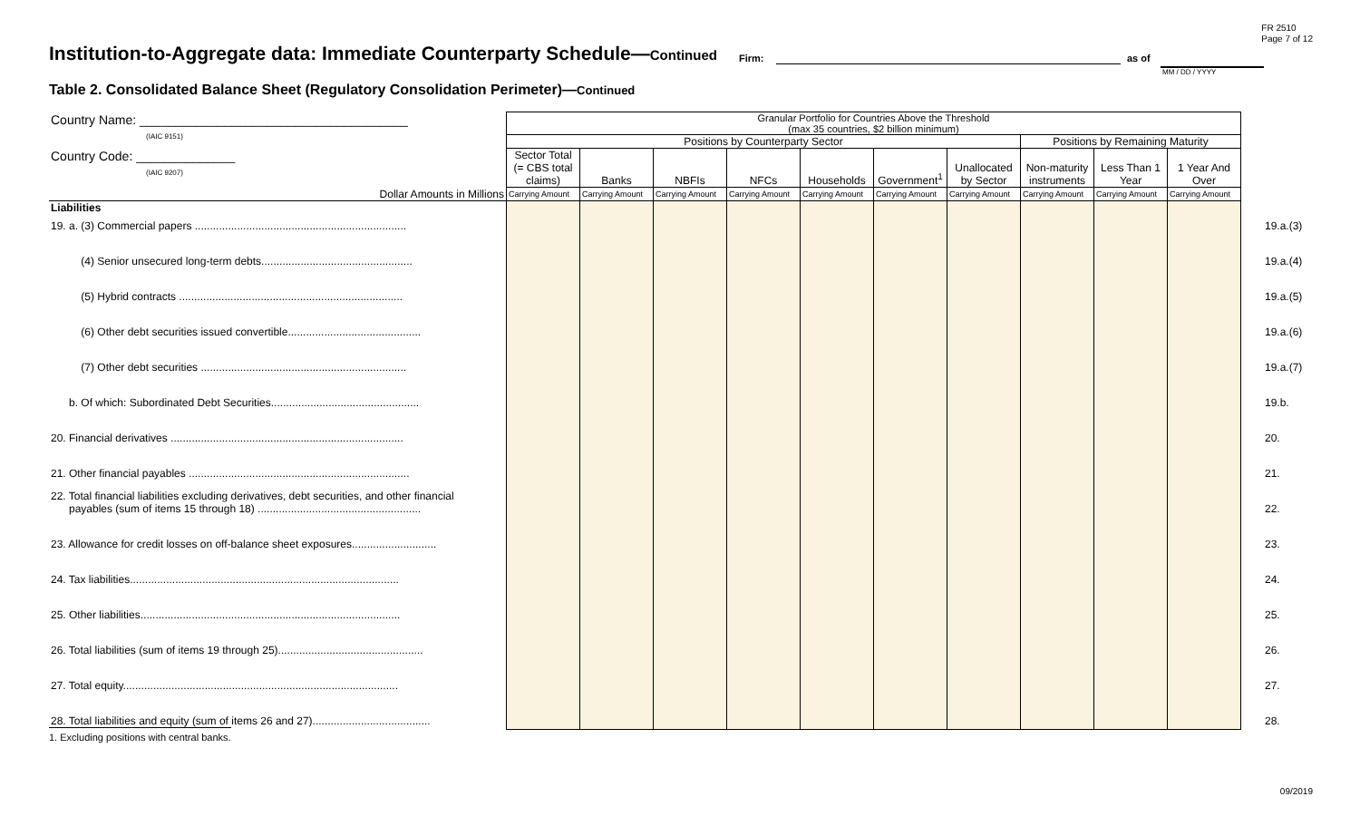FR 2510
Page 7 of 12
Institution-to-Aggregate data: Immediate Counterparty Schedule—Continued
Firm: as of
MM / DD / YYYY
Table 2. Consolidated Balance Sheet (Regulatory Consolidation Perimeter)—Continued
| Country Name: ______________________________________ (IAIC 9151) | Granular Portfolio for Countries Above the Threshold (max 35 countries, $2 billion minimum) | | | | | | | | | | |
| | Positions by Counterparty Sector | | | | | | | Positions by Remaining Maturity | | | |
| Country Code: ______________ (IAIC 9207) | Sector Total (= CBS total claims) | Banks | NBFIs | NFCs | Households | Government<sup>1</sup> | Unallocated by Sector | Non-maturity instruments | Less Than 1 Year | 1 Year And Over | |
| Dollar Amounts in Millions | Carrying Amount | Carrying Amount | Carrying Amount | Carrying Amount | Carrying Amount | Carrying Amount | Carrying Amount | Carrying Amount | Carrying Amount | Carrying Amount | |
| Liabilities | | | | | | | | | | | |
| 19. a. (3) Commercial papers ...................................................................... | | | | | | | | | | | 19.a.(3) |
| (4) Senior unsecured long-term debts.................................................. | | | | | | | | | | | 19.a.(4) |
| (5) Hybrid contracts .......................................................................... | | | | | | | | | | | 19.a.(5) |
| (6) Other debt securities issued convertible............................................ | | | | | | | | | | | 19.a.(6) |
| (7) Other debt securities .................................................................... | | | | | | | | | | | 19.a.(7) |
| b. Of which: Subordinated Debt Securities................................................. | | | | | | | | | | | 19.b. |
| 20. Financial derivatives ............................................................................. | | | | | | | | | | | 20. |
| 21. Other financial payables ......................................................................... | | | | | | | | | | | 21. |
| 22. Total financial liabilities excluding derivatives, debt securities, and other financial payables (sum of items 15 through 18) ...................................................... | | | | | | | | | | | 22. |
| 23. Allowance for credit losses on off-balance sheet exposures............................ | | | | | | | | | | | 23. |
| 24. Tax liabilities......................................................................................... | | | | | | | | | | | 24. |
| 25. Other liabilities...................................................................................... | | | | | | | | | | | 25. |
| 26. Total liabilities (sum of items 19 through 25)................................................ | | | | | | | | | | | 26. |
| 27. Total equity........................................................................................... | | | | | | | | | | | 27. |
| 28. Total liabilities and equity (sum of items 26 and 27)....................................... | | | | | | | | | | | 28. |
1. Excluding positions with central banks.
09/2019